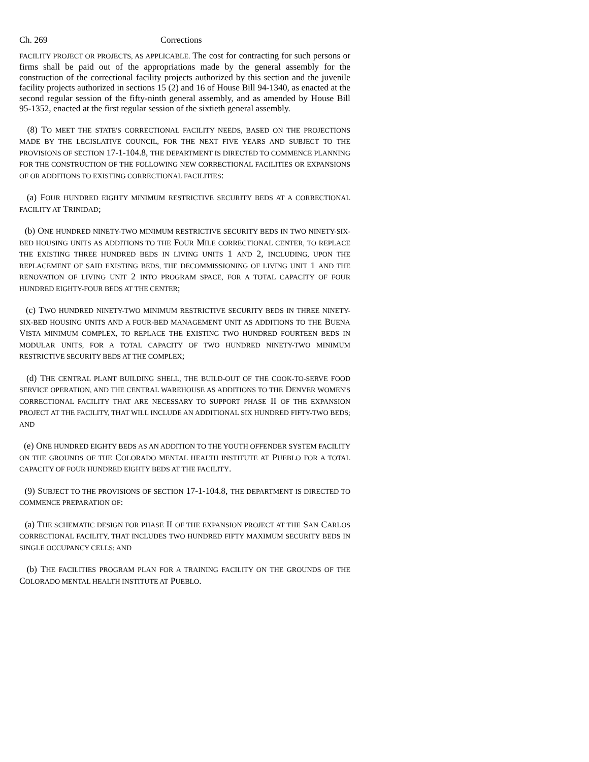Ch. 269 Corrections
FACILITY PROJECT OR PROJECTS, AS APPLICABLE. The cost for contracting for such persons or firms shall be paid out of the appropriations made by the general assembly for the construction of the correctional facility projects authorized by this section and the juvenile facility projects authorized in sections 15 (2) and 16 of House Bill 94-1340, as enacted at the second regular session of the fifty-ninth general assembly, and as amended by House Bill 95-1352, enacted at the first regular session of the sixtieth general assembly.
(8) TO MEET THE STATE'S CORRECTIONAL FACILITY NEEDS, BASED ON THE PROJECTIONS MADE BY THE LEGISLATIVE COUNCIL, FOR THE NEXT FIVE YEARS AND SUBJECT TO THE PROVISIONS OF SECTION 17-1-104.8, THE DEPARTMENT IS DIRECTED TO COMMENCE PLANNING FOR THE CONSTRUCTION OF THE FOLLOWING NEW CORRECTIONAL FACILITIES OR EXPANSIONS OF OR ADDITIONS TO EXISTING CORRECTIONAL FACILITIES:
(a) FOUR HUNDRED EIGHTY MINIMUM RESTRICTIVE SECURITY BEDS AT A CORRECTIONAL FACILITY AT TRINIDAD;
(b) ONE HUNDRED NINETY-TWO MINIMUM RESTRICTIVE SECURITY BEDS IN TWO NINETY-SIX-BED HOUSING UNITS AS ADDITIONS TO THE FOUR MILE CORRECTIONAL CENTER, TO REPLACE THE EXISTING THREE HUNDRED BEDS IN LIVING UNITS 1 AND 2, INCLUDING, UPON THE REPLACEMENT OF SAID EXISTING BEDS, THE DECOMMISSIONING OF LIVING UNIT 1 AND THE RENOVATION OF LIVING UNIT 2 INTO PROGRAM SPACE, FOR A TOTAL CAPACITY OF FOUR HUNDRED EIGHTY-FOUR BEDS AT THE CENTER;
(c) TWO HUNDRED NINETY-TWO MINIMUM RESTRICTIVE SECURITY BEDS IN THREE NINETY-SIX-BED HOUSING UNITS AND A FOUR-BED MANAGEMENT UNIT AS ADDITIONS TO THE BUENA VISTA MINIMUM COMPLEX, TO REPLACE THE EXISTING TWO HUNDRED FOURTEEN BEDS IN MODULAR UNITS, FOR A TOTAL CAPACITY OF TWO HUNDRED NINETY-TWO MINIMUM RESTRICTIVE SECURITY BEDS AT THE COMPLEX;
(d) THE CENTRAL PLANT BUILDING SHELL, THE BUILD-OUT OF THE COOK-TO-SERVE FOOD SERVICE OPERATION, AND THE CENTRAL WAREHOUSE AS ADDITIONS TO THE DENVER WOMEN'S CORRECTIONAL FACILITY THAT ARE NECESSARY TO SUPPORT PHASE II OF THE EXPANSION PROJECT AT THE FACILITY, THAT WILL INCLUDE AN ADDITIONAL SIX HUNDRED FIFTY-TWO BEDS; AND
(e) ONE HUNDRED EIGHTY BEDS AS AN ADDITION TO THE YOUTH OFFENDER SYSTEM FACILITY ON THE GROUNDS OF THE COLORADO MENTAL HEALTH INSTITUTE AT PUEBLO FOR A TOTAL CAPACITY OF FOUR HUNDRED EIGHTY BEDS AT THE FACILITY.
(9) SUBJECT TO THE PROVISIONS OF SECTION 17-1-104.8, THE DEPARTMENT IS DIRECTED TO COMMENCE PREPARATION OF:
(a) THE SCHEMATIC DESIGN FOR PHASE II OF THE EXPANSION PROJECT AT THE SAN CARLOS CORRECTIONAL FACILITY, THAT INCLUDES TWO HUNDRED FIFTY MAXIMUM SECURITY BEDS IN SINGLE OCCUPANCY CELLS; AND
(b) THE FACILITIES PROGRAM PLAN FOR A TRAINING FACILITY ON THE GROUNDS OF THE COLORADO MENTAL HEALTH INSTITUTE AT PUEBLO.